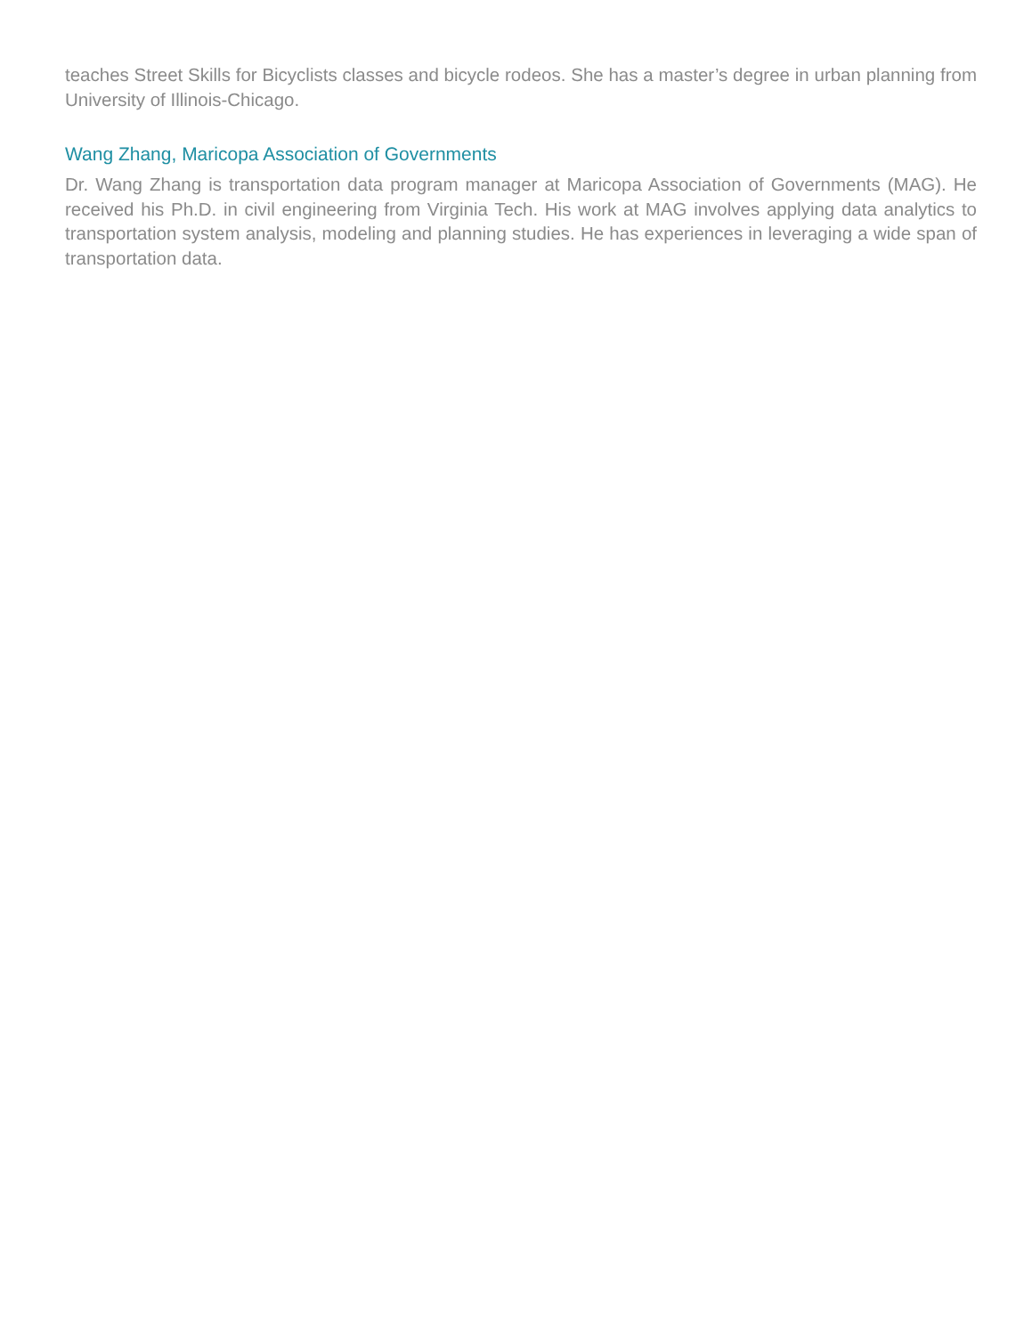teaches Street Skills for Bicyclists classes and bicycle rodeos. She has a master’s degree in urban planning from University of Illinois-Chicago.
Wang Zhang, Maricopa Association of Governments
Dr. Wang Zhang is transportation data program manager at Maricopa Association of Governments (MAG). He received his Ph.D. in civil engineering from Virginia Tech. His work at MAG involves applying data analytics to transportation system analysis, modeling and planning studies. He has experiences in leveraging a wide span of transportation data.